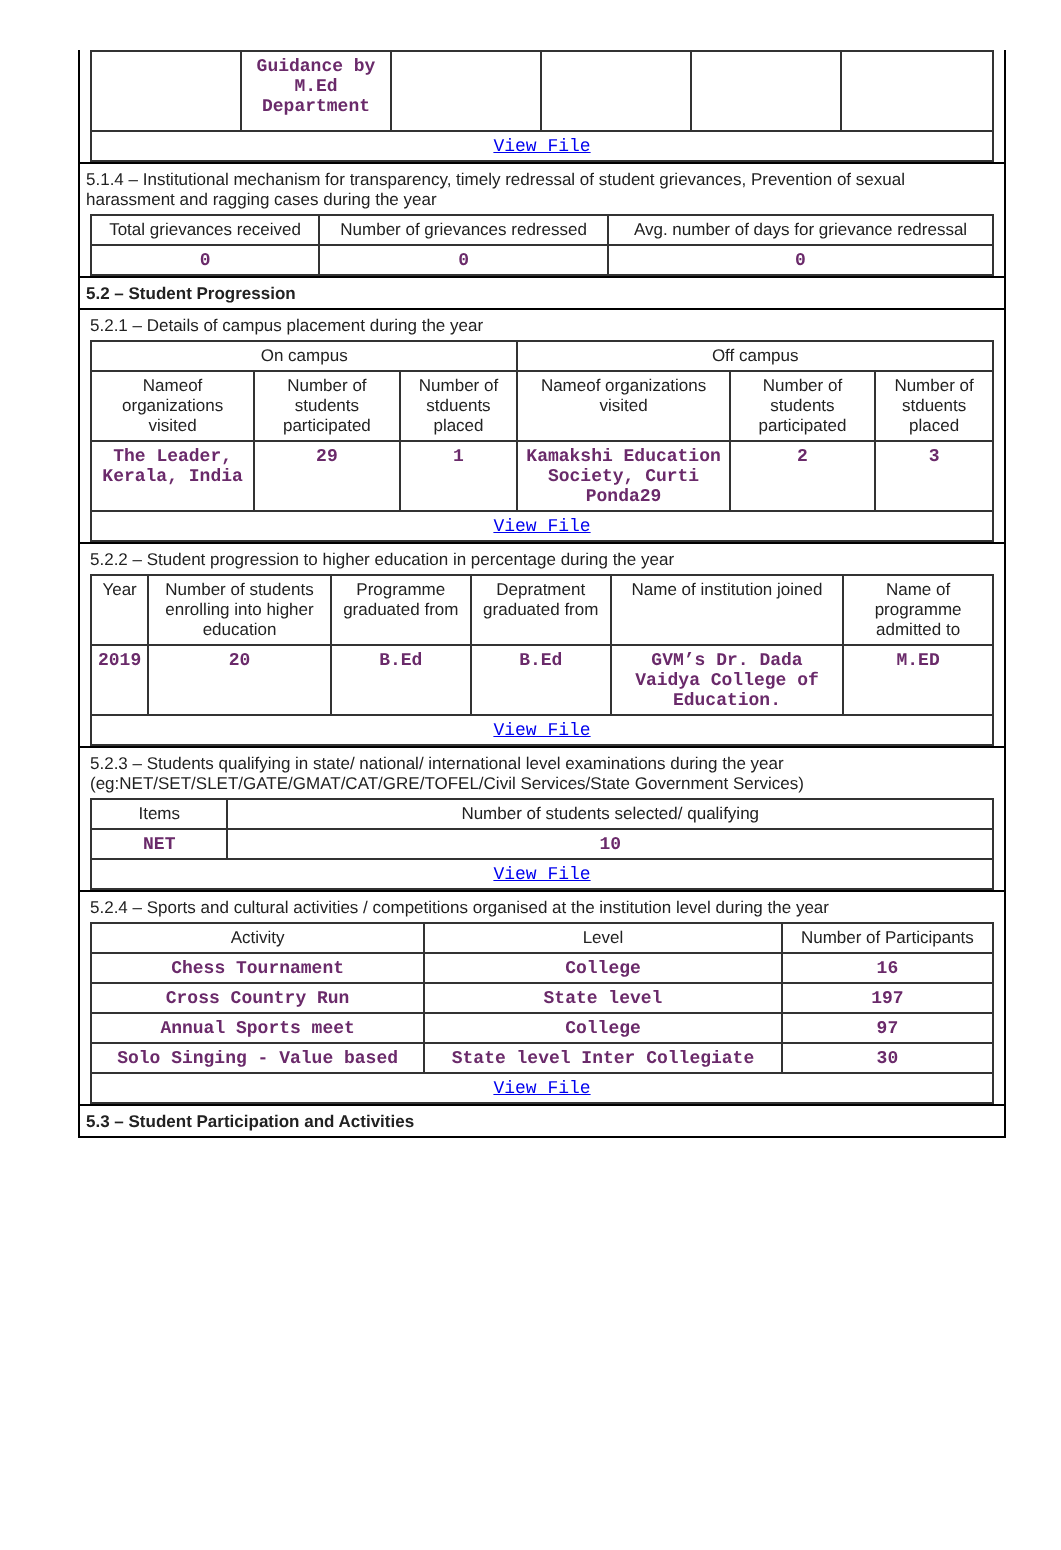| | Guidance by M.Ed Department | | | | |
| View File | | | | | |
5.1.4 – Institutional mechanism for transparency, timely redressal of student grievances, Prevention of sexual harassment and ragging cases during the year
| Total grievances received | Number of grievances redressed | Avg. number of days for grievance redressal |
| --- | --- | --- |
| 0 | 0 | 0 |
5.2 – Student Progression
5.2.1 – Details of campus placement during the year
| On campus | | | Off campus | | |
| --- | --- | --- | --- | --- | --- |
| Nameof organizations visited | Number of students participated | Number of stduents placed | Nameof organizations visited | Number of students participated | Number of stduents placed |
| The Leader, Kerala, India | 29 | 1 | Kamakshi Education Society, Curti Ponda29 | 2 | 3 |
| View File | | | | | |
5.2.2 – Student progression to higher education in percentage during the year
| Year | Number of students enrolling into higher education | Programme graduated from | Depratment graduated from | Name of institution joined | Name of programme admitted to |
| --- | --- | --- | --- | --- | --- |
| 2019 | 20 | B.Ed | B.Ed | GVM’s Dr. Dada Vaidya College of Education. | M.ED |
| View File | | | | | |
5.2.3 – Students qualifying in state/ national/ international level examinations during the year (eg:NET/SET/SLET/GATE/GMAT/CAT/GRE/TOFEL/Civil Services/State Government Services)
| Items | Number of students selected/ qualifying |
| --- | --- |
| NET | 10 |
| View File | |
5.2.4 – Sports and cultural activities / competitions organised at the institution level during the year
| Activity | Level | Number of Participants |
| --- | --- | --- |
| Chess Tournament | College | 16 |
| Cross Country Run | State level | 197 |
| Annual Sports meet | College | 97 |
| Solo Singing - Value based | State level Inter Collegiate | 30 |
| View File | | |
5.3 – Student Participation and Activities